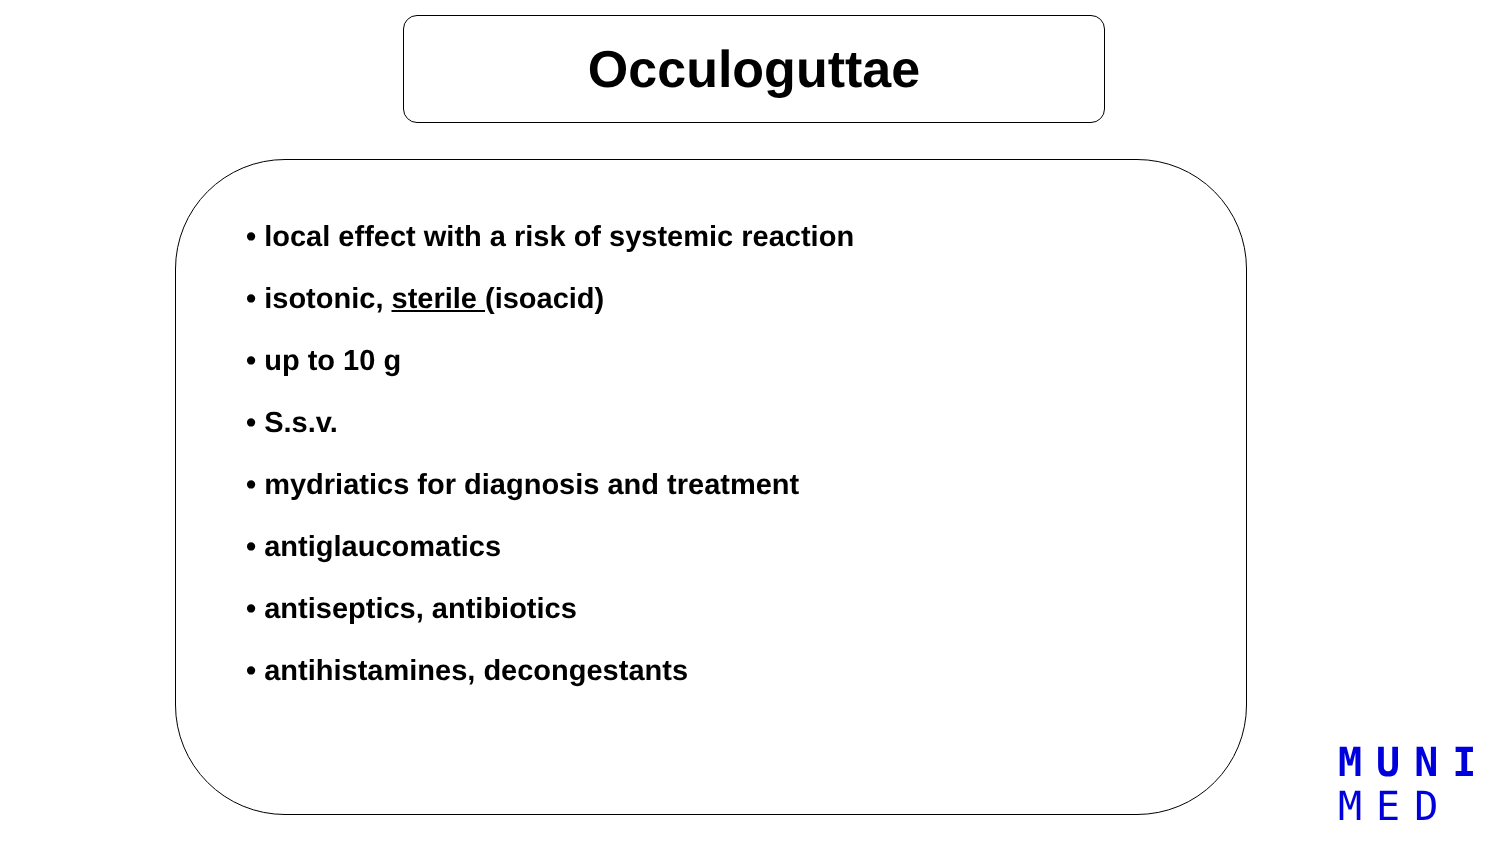Occuloguttae
• local effect with a risk of systemic reaction
• isotonic, sterile (isoacid)
• up to 10 g
• S.s.v.
• mydriatics for diagnosis and treatment
• antiglaucomatics
• antiseptics, antibiotics
• antihistamines, decongestants
MUNI
MED